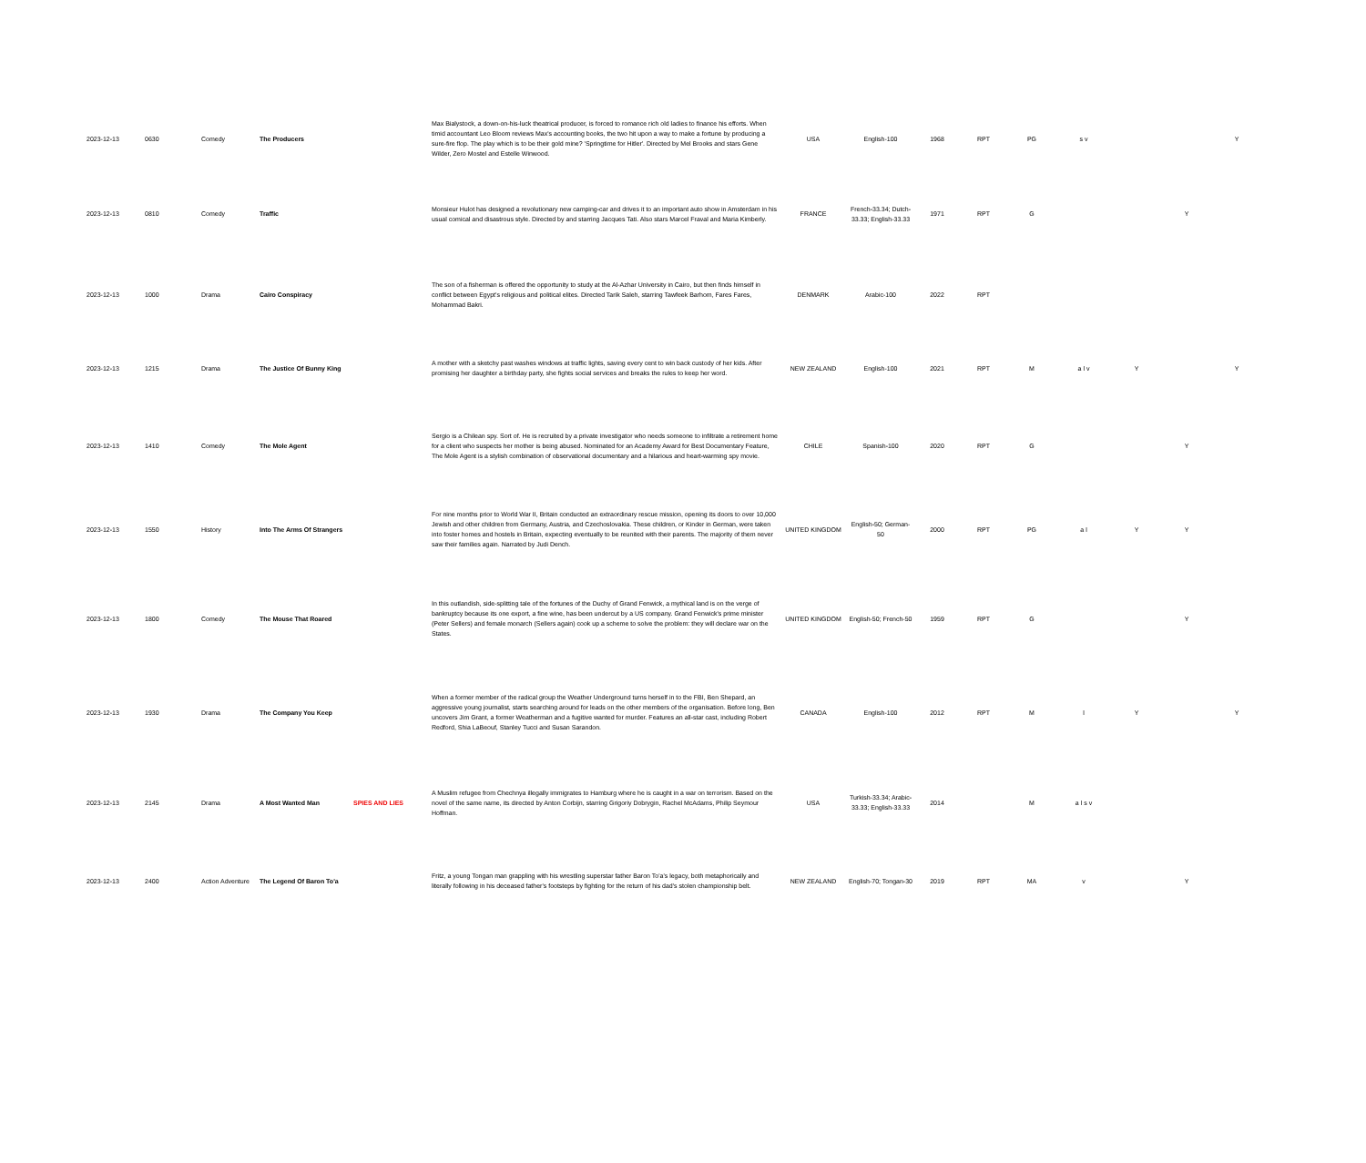| 2023-12-13 | 0630 | Comedy | The Producers | | Max Bialystock, a down-on-his-luck theatrical producer, is forced to romance rich old ladies to finance his efforts. When timid accountant Leo Bloom reviews Max's accounting books, the two hit upon a way to make a fortune by producing a sure-fire flop. The play which is to be their gold mine? 'Springtime for Hitler'. Directed by Mel Brooks and stars Gene Wilder, Zero Mostel and Estelle Winwood. | USA | English-100 | 1968 | RPT | PG | s v | | | Y |
| 2023-12-13 | 0810 | Comedy | Traffic | | Monsieur Hulot has designed a revolutionary new camping-car and drives it to an important auto show in Amsterdam in his usual comical and disastrous style. Directed by and starring Jacques Tati. Also stars Marcel Fraval and Maria Kimberly. | FRANCE | French-33.34; Dutch-33.33; English-33.33 | 1971 | RPT | G | | | Y | |
| 2023-12-13 | 1000 | Drama | Cairo Conspiracy | | The son of a fisherman is offered the opportunity to study at the Al-Azhar University in Cairo, but then finds himself in conflict between Egypt's religious and political elites. Directed Tarik Saleh, starring Tawfeek Barhom, Fares Fares, Mohammad Bakri. | DENMARK | Arabic-100 | 2022 | RPT | | | | | |
| 2023-12-13 | 1215 | Drama | The Justice Of Bunny King | | A mother with a sketchy past washes windows at traffic lights, saving every cent to win back custody of her kids. After promising her daughter a birthday party, she fights social services and breaks the rules to keep her word. | NEW ZEALAND | English-100 | 2021 | RPT | M | a l v | Y | | Y |
| 2023-12-13 | 1410 | Comedy | The Mole Agent | | Sergio is a Chilean spy. Sort of. He is recruited by a private investigator who needs someone to infiltrate a retirement home for a client who suspects her mother is being abused. Nominated for an Academy Award for Best Documentary Feature, The Mole Agent is a stylish combination of observational documentary and a hilarious and heart-warming spy movie. | CHILE | Spanish-100 | 2020 | RPT | G | | | Y | |
| 2023-12-13 | 1550 | History | Into The Arms Of Strangers | | For nine months prior to World War II, Britain conducted an extraordinary rescue mission, opening its doors to over 10,000 Jewish and other children from Germany, Austria, and Czechoslovakia. These children, or Kinder in German, were taken into foster homes and hostels in Britain, expecting eventually to be reunited with their parents. The majority of them never saw their families again. Narrated by Judi Dench. | UNITED KINGDOM | English-50; German-50 | 2000 | RPT | PG | a l | Y | Y | |
| 2023-12-13 | 1800 | Comedy | The Mouse That Roared | | In this outlandish, side-splitting tale of the fortunes of the Duchy of Grand Fenwick, a mythical land is on the verge of bankruptcy because its one export, a fine wine, has been undercut by a US company. Grand Fenwick's prime minister (Peter Sellers) and female monarch (Sellers again) cook up a scheme to solve the problem: they will declare war on the States. | UNITED KINGDOM | English-50; French-50 | 1959 | RPT | G | | | Y | |
| 2023-12-13 | 1930 | Drama | The Company You Keep | | When a former member of the radical group the Weather Underground turns herself in to the FBI, Ben Shepard, an aggressive young journalist, starts searching around for leads on the other members of the organisation. Before long, Ben uncovers Jim Grant, a former Weatherman and a fugitive wanted for murder. Features an all-star cast, including Robert Redford, Shia LaBeouf, Stanley Tucci and Susan Sarandon. | CANADA | English-100 | 2012 | RPT | M | l | Y | | Y |
| 2023-12-13 | 2145 | Drama | A Most Wanted Man | SPIES AND LIES | A Muslim refugee from Chechnya illegally immigrates to Hamburg where he is caught in a war on terrorism. Based on the novel of the same name, its directed by Anton Corbijn, starring Grigoriy Dobrygin, Rachel McAdams, Philip Seymour Hoffman. | USA | Turkish-33.34; Arabic-33.33; English-33.33 | 2014 | | M | a l s v | | | |
| 2023-12-13 | 2400 | Action Adventure | The Legend Of Baron To'a | | Fritz, a young Tongan man grappling with his wrestling superstar father Baron To'a's legacy, both metaphorically and literally following in his deceased father's footsteps by fighting for the return of his dad's stolen championship belt. | NEW ZEALAND | English-70; Tongan-30 | 2019 | RPT | MA | v | | Y | |